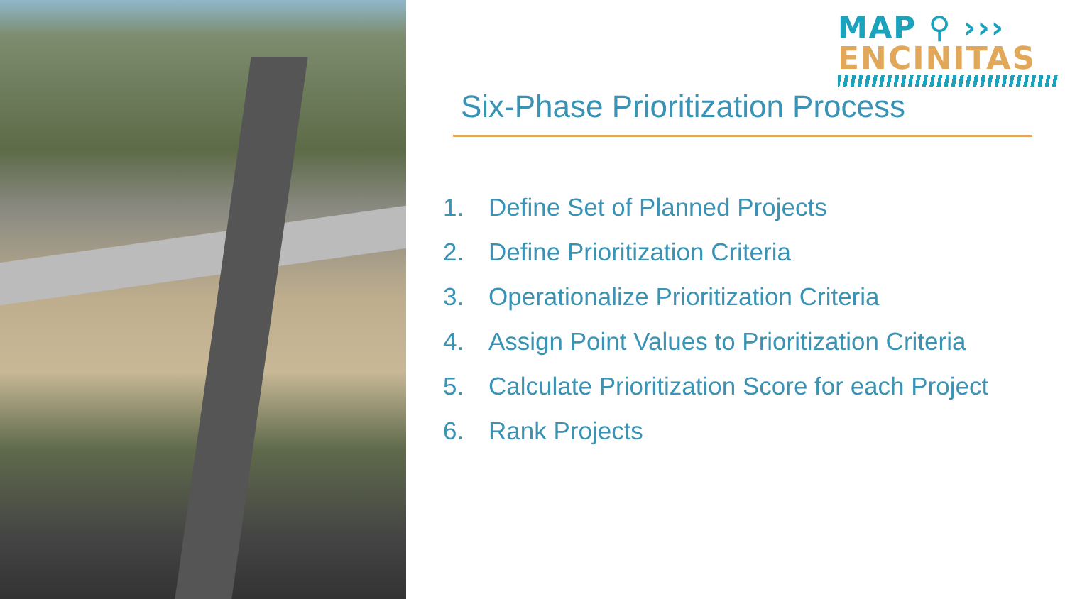MAP ⚲ ›››
ENCINITAS
Six-Phase Prioritization Process
1. Define Set of Planned Projects
2. Define Prioritization Criteria
3. Operationalize Prioritization Criteria
4. Assign Point Values to Prioritization Criteria
5. Calculate Prioritization Score for each Project
6. Rank Projects